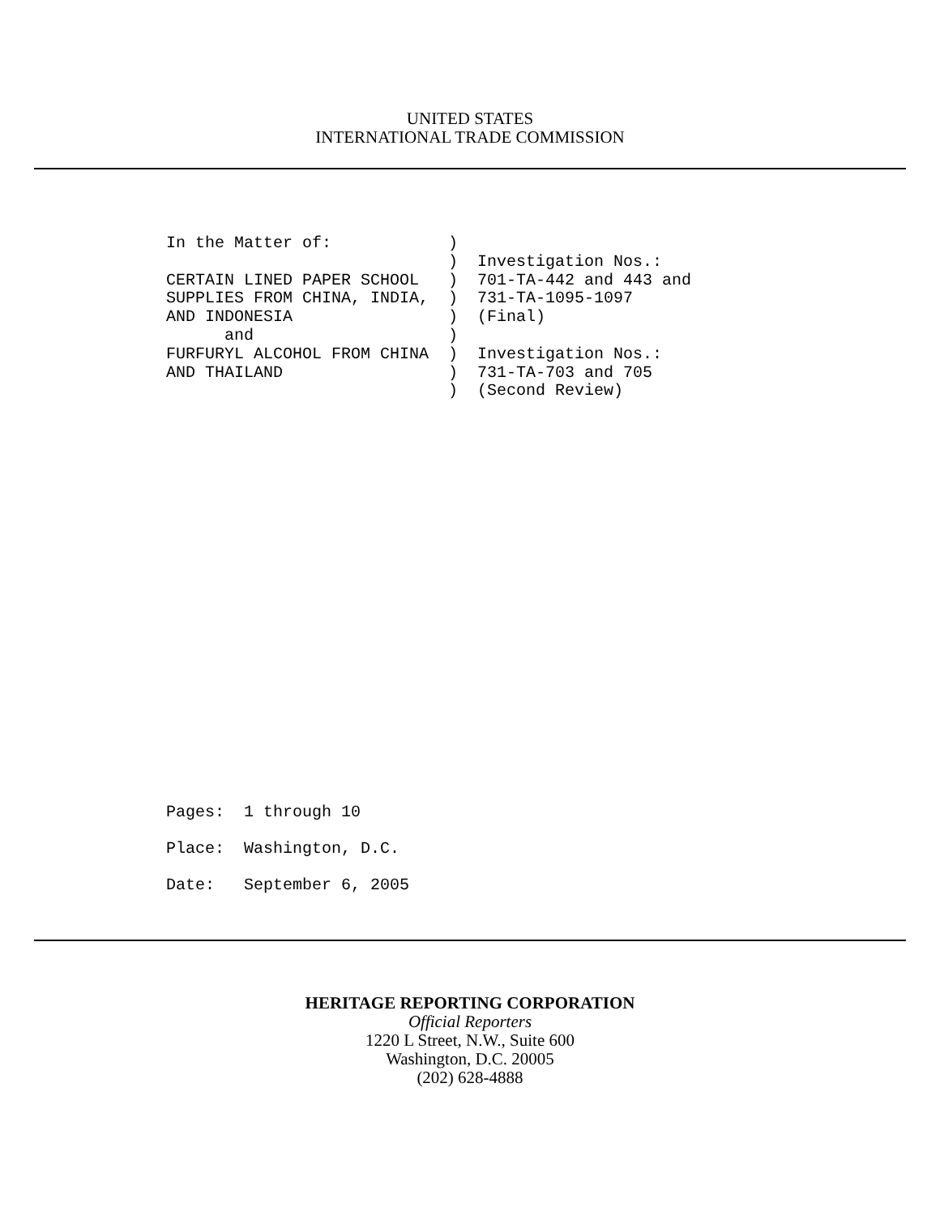UNITED STATES
INTERNATIONAL TRADE COMMISSION
In the Matter of:            )
                             )  Investigation Nos.:
CERTAIN LINED PAPER SCHOOL   )  701-TA-442 and 443 and
SUPPLIES FROM CHINA, INDIA,  )  731-TA-1095-1097
AND INDONESIA                )  (Final)
      and                    )
FURFURYL ALCOHOL FROM CHINA  )  Investigation Nos.:
AND THAILAND                 )  731-TA-703 and 705
                             )  (Second Review)
Pages:  1 through 10
Place:  Washington, D.C.
Date:   September 6, 2005
HERITAGE REPORTING CORPORATION
Official Reporters
1220 L Street, N.W., Suite 600
Washington, D.C. 20005
(202) 628-4888